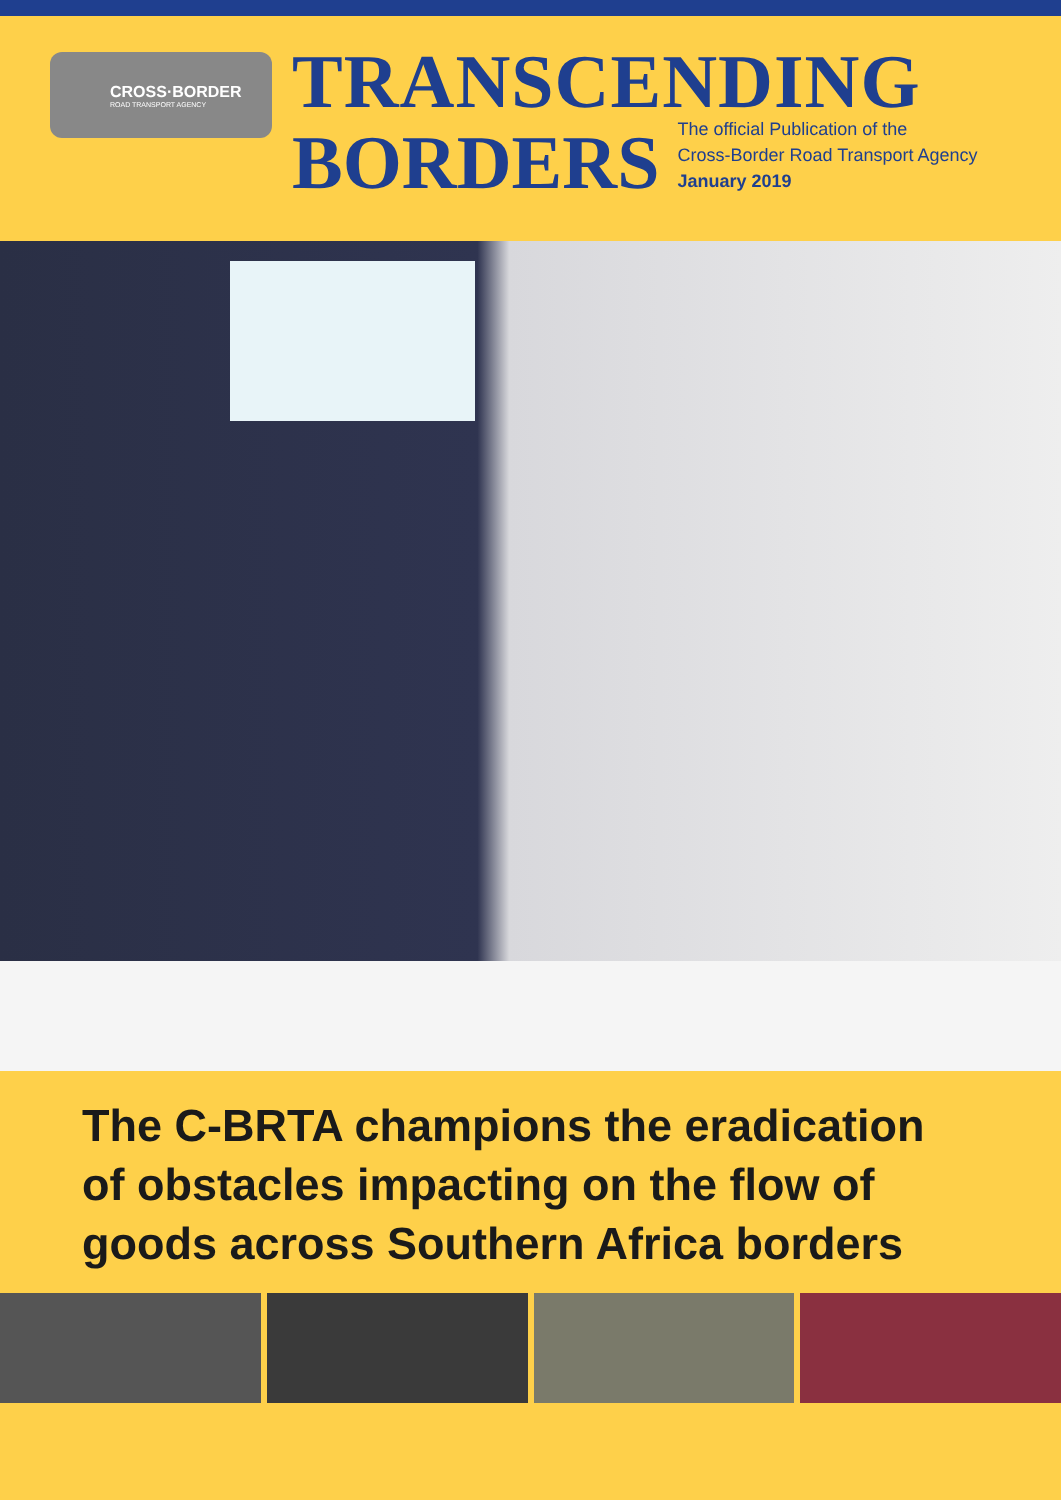CROSS·BORDER
ROAD TRANSPORT AGENCY
TRANSCENDING
BORDERS
The official Publication of the
Cross-Border Road Transport Agency
January 2019
The C-BRTA champions the eradication of obstacles impacting on the flow of goods across Southern Africa borders